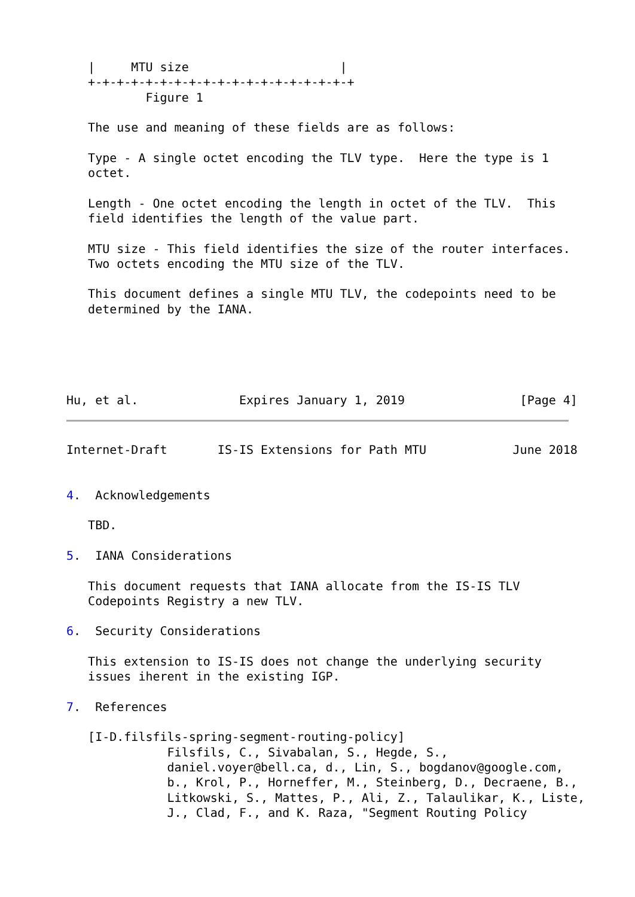|     MTU size                     |
   +-+-+-+-+-+-+-+-+-+-+-+-+-+-+-+-+-+-+
           Figure 1

   The use and meaning of these fields are as follows:

   Type - A single octet encoding the TLV type.  Here the type is 1
   octet.

   Length - One octet encoding the length in octet of the TLV.  This
   field identifies the length of the value part.

   MTU size - This field identifies the size of the router interfaces.
   Two octets encoding the MTU size of the TLV.

   This document defines a single MTU TLV, the codepoints need to be
   determined by the IANA.





Hu, et al.              Expires January 1, 2019                [Page 4]
Internet-Draft       IS-IS Extensions for Path MTU            June 2018


4.  Acknowledgements

   TBD.

5.  IANA Considerations

   This document requests that IANA allocate from the IS-IS TLV
   Codepoints Registry a new TLV.

6.  Security Considerations

   This extension to IS-IS does not change the underlying security
   issues iherent in the existing IGP.

7.  References

   [I-D.filsfils-spring-segment-routing-policy]
              Filsfils, C., Sivabalan, S., Hegde, S.,
              daniel.voyer@bell.ca, d., Lin, S., bogdanov@google.com,
              b., Krol, P., Horneffer, M., Steinberg, D., Decraene, B.,
              Litkowski, S., Mattes, P., Ali, Z., Talaulikar, K., Liste,
              J., Clad, F., and K. Raza, "Segment Routing Policy